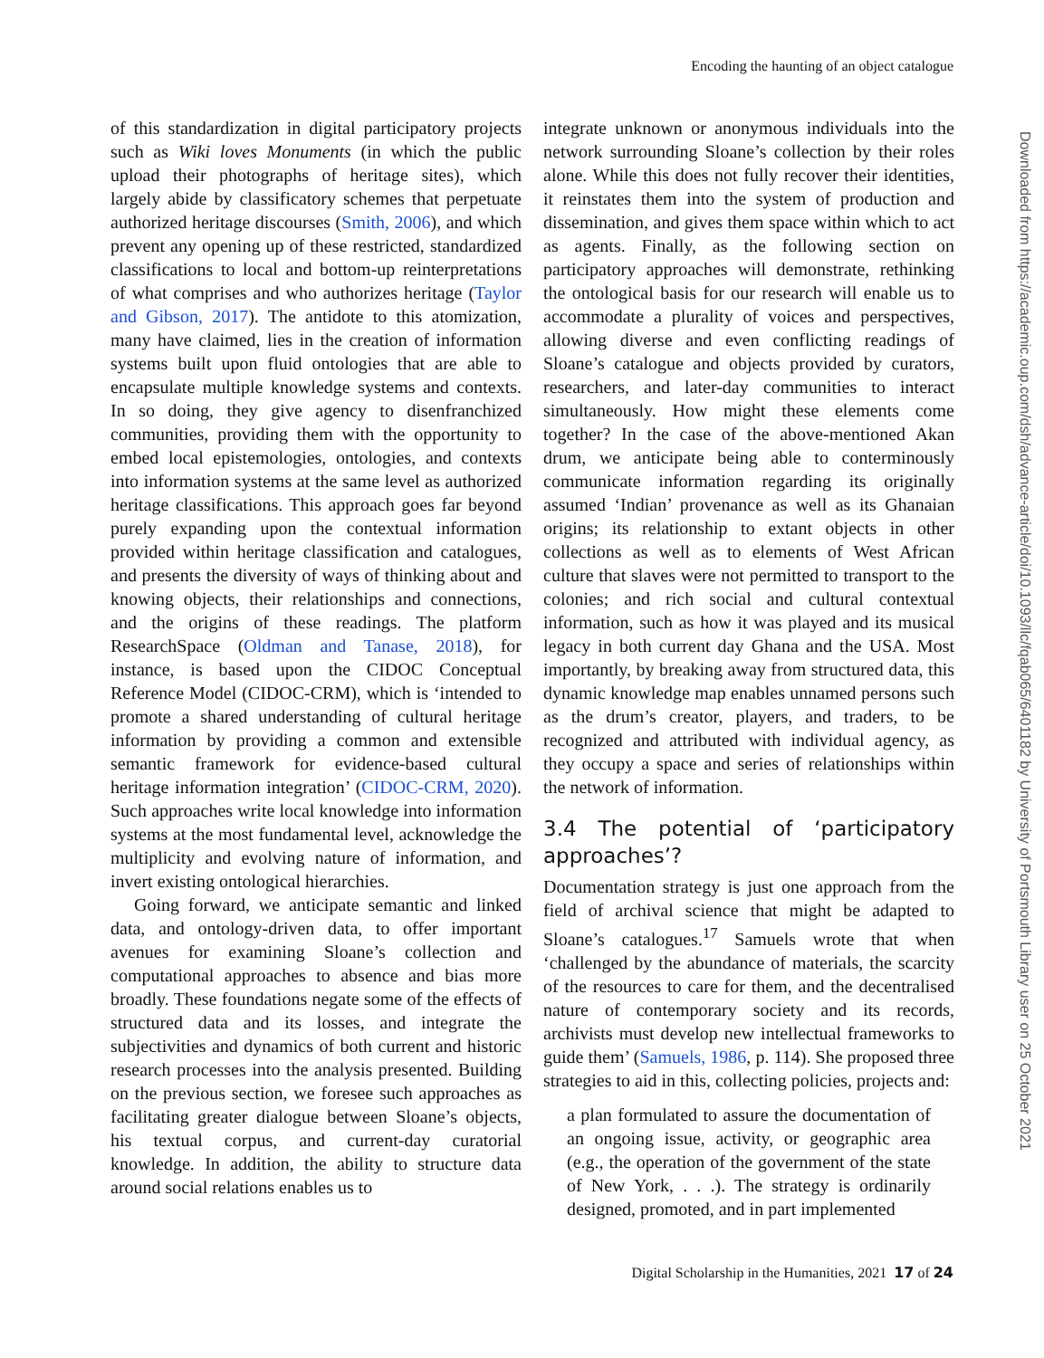Encoding the haunting of an object catalogue
of this standardization in digital participatory projects such as Wiki loves Monuments (in which the public upload their photographs of heritage sites), which largely abide by classificatory schemes that perpetuate authorized heritage discourses (Smith, 2006), and which prevent any opening up of these restricted, standardized classifications to local and bottom-up reinterpretations of what comprises and who authorizes heritage (Taylor and Gibson, 2017). The antidote to this atomization, many have claimed, lies in the creation of information systems built upon fluid ontologies that are able to encapsulate multiple knowledge systems and contexts. In so doing, they give agency to disenfranchized communities, providing them with the opportunity to embed local epistemologies, ontologies, and contexts into information systems at the same level as authorized heritage classifications. This approach goes far beyond purely expanding upon the contextual information provided within heritage classification and catalogues, and presents the diversity of ways of thinking about and knowing objects, their relationships and connections, and the origins of these readings. The platform ResearchSpace (Oldman and Tanase, 2018), for instance, is based upon the CIDOC Conceptual Reference Model (CIDOC-CRM), which is ‘intended to promote a shared understanding of cultural heritage information by providing a common and extensible semantic framework for evidence-based cultural heritage information integration’ (CIDOC-CRM, 2020). Such approaches write local knowledge into information systems at the most fundamental level, acknowledge the multiplicity and evolving nature of information, and invert existing ontological hierarchies.
Going forward, we anticipate semantic and linked data, and ontology-driven data, to offer important avenues for examining Sloane’s collection and computational approaches to absence and bias more broadly. These foundations negate some of the effects of structured data and its losses, and integrate the subjectivities and dynamics of both current and historic research processes into the analysis presented. Building on the previous section, we foresee such approaches as facilitating greater dialogue between Sloane’s objects, his textual corpus, and current-day curatorial knowledge. In addition, the ability to structure data around social relations enables us to
integrate unknown or anonymous individuals into the network surrounding Sloane’s collection by their roles alone. While this does not fully recover their identities, it reinstates them into the system of production and dissemination, and gives them space within which to act as agents. Finally, as the following section on participatory approaches will demonstrate, rethinking the ontological basis for our research will enable us to accommodate a plurality of voices and perspectives, allowing diverse and even conflicting readings of Sloane’s catalogue and objects provided by curators, researchers, and later-day communities to interact simultaneously. How might these elements come together? In the case of the above-mentioned Akan drum, we anticipate being able to conterminously communicate information regarding its originally assumed ‘Indian’ provenance as well as its Ghanaian origins; its relationship to extant objects in other collections as well as to elements of West African culture that slaves were not permitted to transport to the colonies; and rich social and cultural contextual information, such as how it was played and its musical legacy in both current day Ghana and the USA. Most importantly, by breaking away from structured data, this dynamic knowledge map enables unnamed persons such as the drum’s creator, players, and traders, to be recognized and attributed with individual agency, as they occupy a space and series of relationships within the network of information.
3.4 The potential of ‘participatory approaches’?
Documentation strategy is just one approach from the field of archival science that might be adapted to Sloane’s catalogues.<sup>17</sup> Samuels wrote that when ‘challenged by the abundance of materials, the scarcity of the resources to care for them, and the decentralised nature of contemporary society and its records, archivists must develop new intellectual frameworks to guide them’ (Samuels, 1986, p. 114). She proposed three strategies to aid in this, collecting policies, projects and:
a plan formulated to assure the documentation of an ongoing issue, activity, or geographic area (e.g., the operation of the government of the state of New York, . . .). The strategy is ordinarily designed, promoted, and in part implemented
Downloaded from https://academic.oup.com/dsh/advance-article/doi/10.1093/llc/fqab065/6401182 by University of Portsmouth Library user on 25 October 2021
Digital Scholarship in the Humanities, 2021 17 of 24